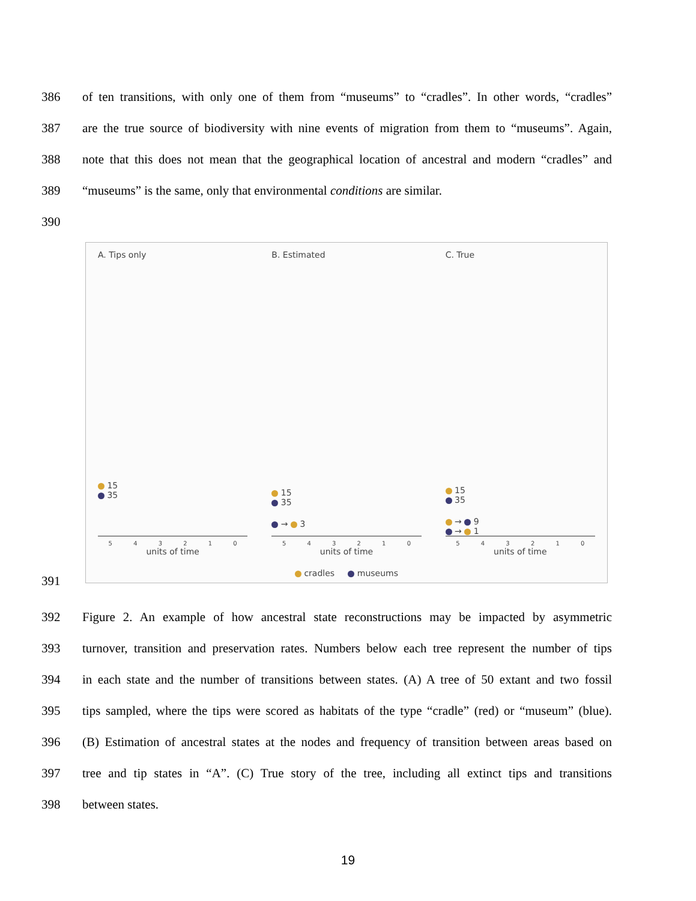386 of ten transitions, with only one of them from “museums” to “cradles”. In other words, “cradles”
387 are the true source of biodiversity with nine events of migration from them to “museums”. Again,
388 note that this does not mean that the geographical location of ancestral and modern “cradles” and
389 “museums” is the same, only that environmental conditions are similar.
390
A. Tips only
15
35
5 4 3 2 1 0
units of time
B. Estimated
15
35
→ 3
5 4 3 2 1 0
units of time
C. True
15
35
→ 9
→ 1
5 4 3 2 1 0
units of time
cradles museums
391
392 Figure 2. An example of how ancestral state reconstructions may be impacted by asymmetric
393 turnover, transition and preservation rates. Numbers below each tree represent the number of tips
394 in each state and the number of transitions between states. (A) A tree of 50 extant and two fossil
395 tips sampled, where the tips were scored as habitats of the type “cradle” (red) or “museum” (blue).
396 (B) Estimation of ancestral states at the nodes and frequency of transition between areas based on
397 tree and tip states in “A”. (C) True story of the tree, including all extinct tips and transitions
398 between states.
19